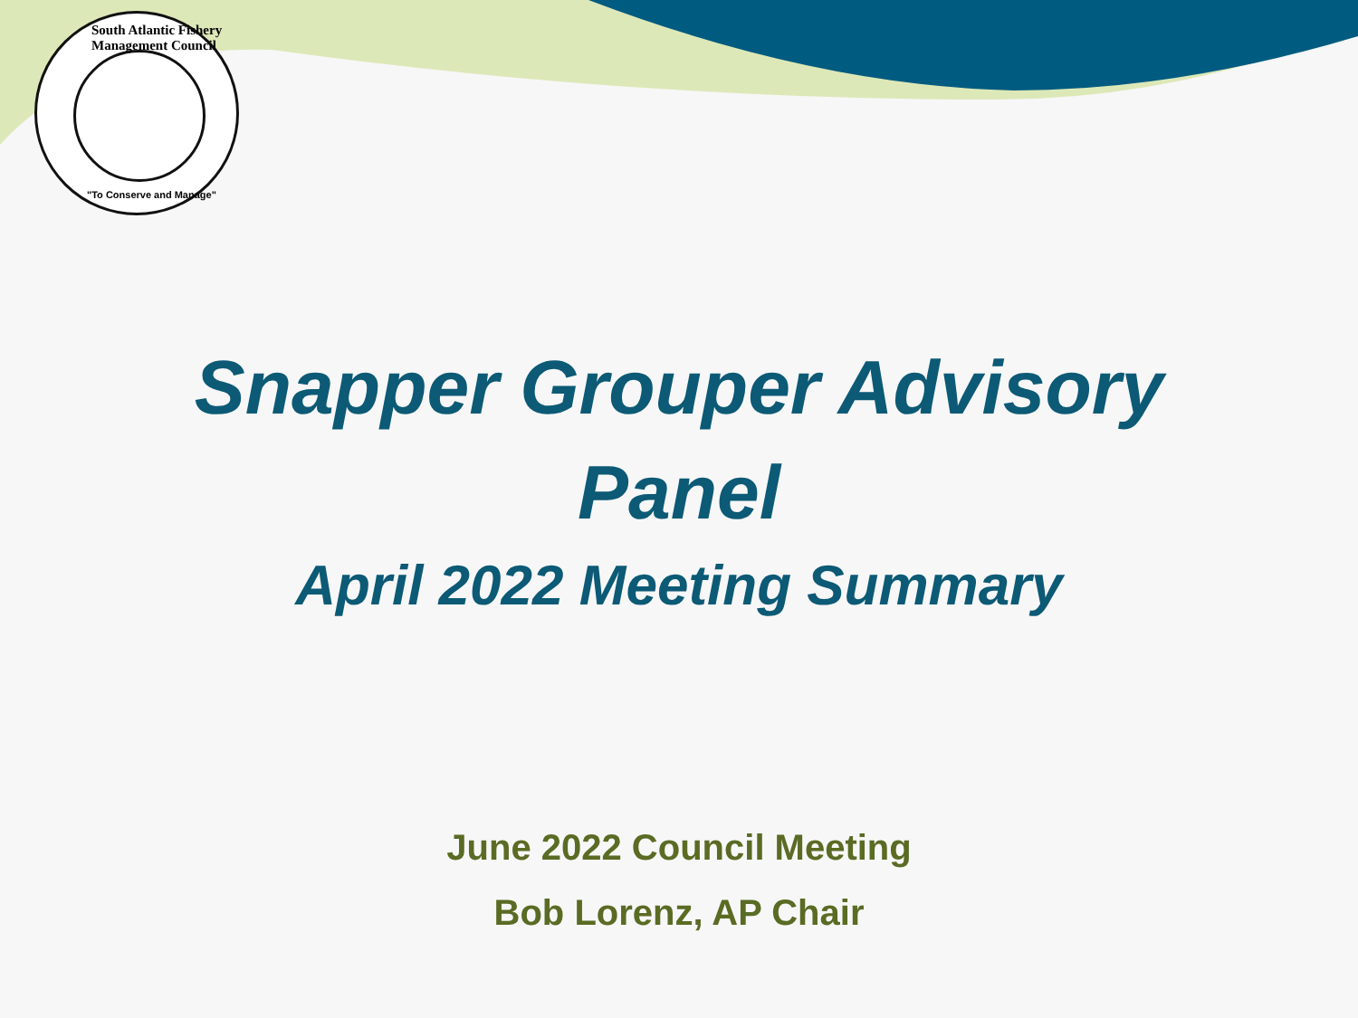South Atlantic Fishery Management Council
"To Conserve and Manage"
Snapper Grouper Advisory
Panel
April 2022 Meeting Summary
June 2022 Council Meeting
Bob Lorenz, AP Chair